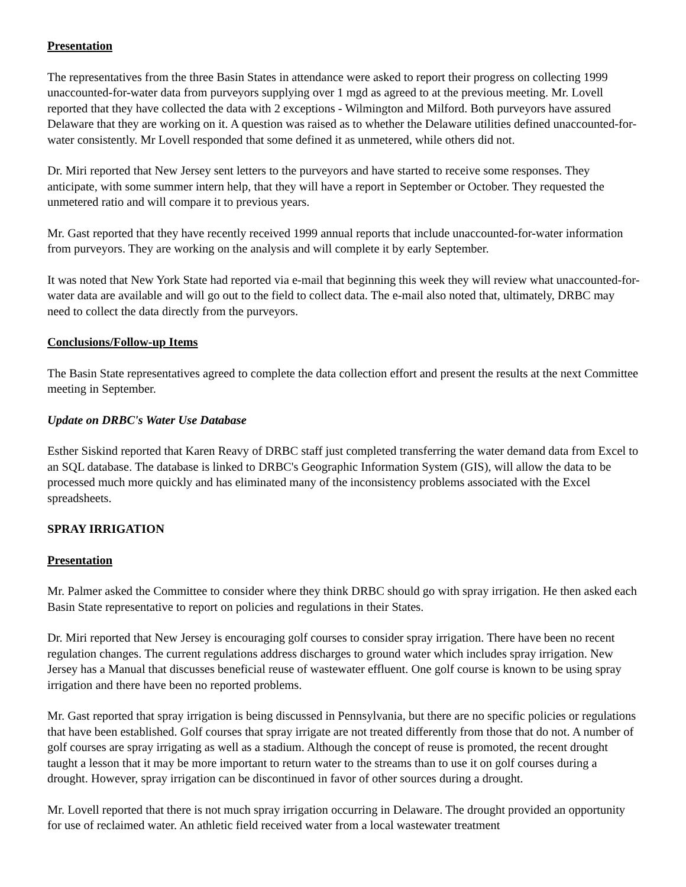Presentation
The representatives from the three Basin States in attendance were asked to report their progress on collecting 1999 unaccounted-for-water data from purveyors supplying over 1 mgd as agreed to at the previous meeting. Mr. Lovell reported that they have collected the data with 2 exceptions - Wilmington and Milford. Both purveyors have assured Delaware that they are working on it. A question was raised as to whether the Delaware utilities defined unaccounted-for-water consistently. Mr Lovell responded that some defined it as unmetered, while others did not.
Dr. Miri reported that New Jersey sent letters to the purveyors and have started to receive some responses. They anticipate, with some summer intern help, that they will have a report in September or October. They requested the unmetered ratio and will compare it to previous years.
Mr. Gast reported that they have recently received 1999 annual reports that include unaccounted-for-water information from purveyors. They are working on the analysis and will complete it by early September.
It was noted that New York State had reported via e-mail that beginning this week they will review what unaccounted-for-water data are available and will go out to the field to collect data. The e-mail also noted that, ultimately, DRBC may need to collect the data directly from the purveyors.
Conclusions/Follow-up Items
The Basin State representatives agreed to complete the data collection effort and present the results at the next Committee meeting in September.
Update on DRBC's Water Use Database
Esther Siskind reported that Karen Reavy of DRBC staff just completed transferring the water demand data from Excel to an SQL database. The database is linked to DRBC's Geographic Information System (GIS), will allow the data to be processed much more quickly and has eliminated many of the inconsistency problems associated with the Excel spreadsheets.
SPRAY IRRIGATION
Presentation
Mr. Palmer asked the Committee to consider where they think DRBC should go with spray irrigation. He then asked each Basin State representative to report on policies and regulations in their States.
Dr. Miri reported that New Jersey is encouraging golf courses to consider spray irrigation. There have been no recent regulation changes. The current regulations address discharges to ground water which includes spray irrigation. New Jersey has a Manual that discusses beneficial reuse of wastewater effluent. One golf course is known to be using spray irrigation and there have been no reported problems.
Mr. Gast reported that spray irrigation is being discussed in Pennsylvania, but there are no specific policies or regulations that have been established. Golf courses that spray irrigate are not treated differently from those that do not. A number of golf courses are spray irrigating as well as a stadium. Although the concept of reuse is promoted, the recent drought taught a lesson that it may be more important to return water to the streams than to use it on golf courses during a drought. However, spray irrigation can be discontinued in favor of other sources during a drought.
Mr. Lovell reported that there is not much spray irrigation occurring in Delaware. The drought provided an opportunity for use of reclaimed water. An athletic field received water from a local wastewater treatment